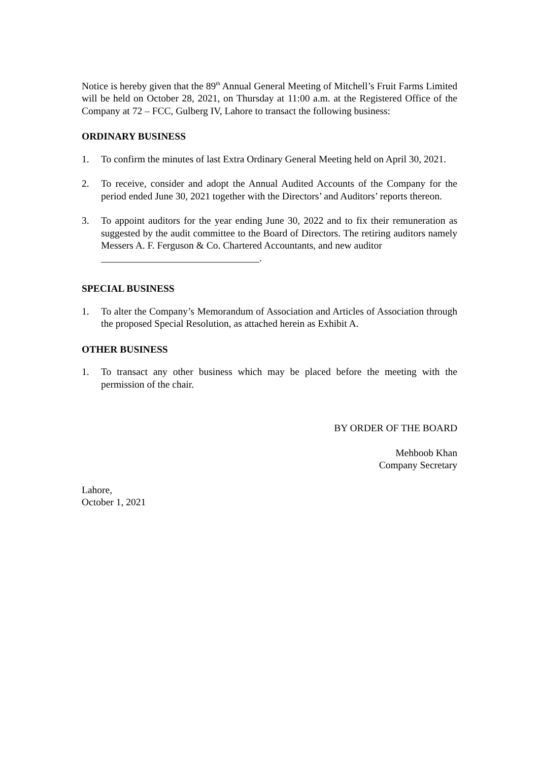Notice is hereby given that the 89<sup>th</sup> Annual General Meeting of Mitchell’s Fruit Farms Limited will be held on October 28, 2021, on Thursday at 11:00 a.m. at the Registered Office of the Company at 72 – FCC, Gulberg IV, Lahore to transact the following business:
ORDINARY BUSINESS
1. To confirm the minutes of last Extra Ordinary General Meeting held on April 30, 2021.
2. To receive, consider and adopt the Annual Audited Accounts of the Company for the period ended June 30, 2021 together with the Directors’ and Auditors’ reports thereon.
3. To appoint auditors for the year ending June 30, 2022 and to fix their remuneration as suggested by the audit committee to the Board of Directors. The retiring auditors namely Messers A. F. Ferguson & Co. Chartered Accountants, and new auditor
________________________________.
SPECIAL BUSINESS
1. To alter the Company’s Memorandum of Association and Articles of Association through the proposed Special Resolution, as attached herein as Exhibit A.
OTHER BUSINESS
1. To transact any other business which may be placed before the meeting with the permission of the chair.
BY ORDER OF THE BOARD
Mehboob Khan
Company Secretary
Lahore,
October 1, 2021